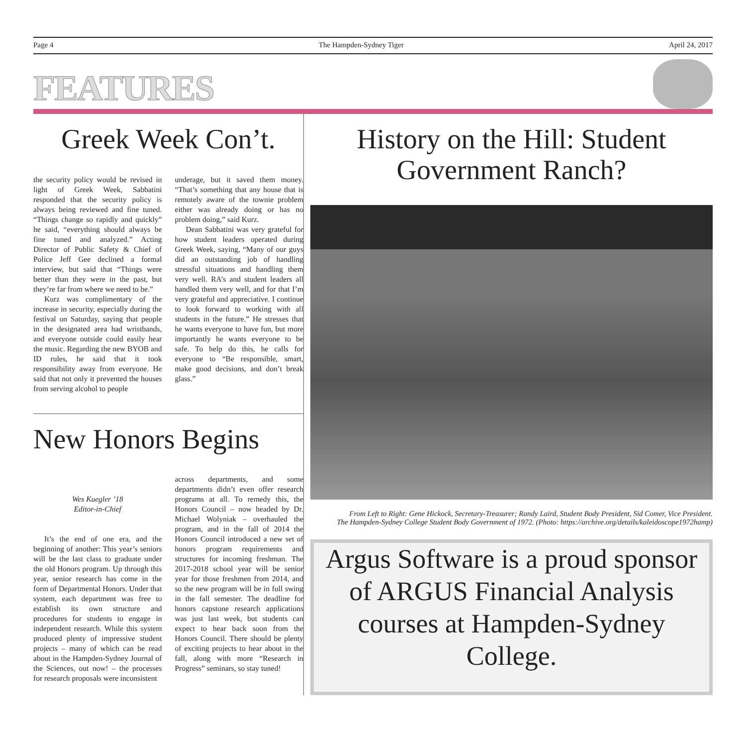Page 4 The Hampden-Sydney Tiger April 24, 2017
FEATURES
Greek Week Con’t.
the security policy would be revised in light of Greek Week, Sabbatini responded that the security policy is always being reviewed and fine tuned. “Things change so rapidly and quickly” he said, “everything should always be fine tuned and analyzed.” Acting Director of Public Safety & Chief of Police Jeff Gee declined a formal interview, but said that “Things were better than they were in the past, but they’re far from where we need to be.”
Kurz was complimentary of the increase in security, especially during the festival on Saturday, saying that people in the designated area had wristbands, and everyone outside could easily hear the music. Regarding the new BYOB and ID rules, he said that it took responsibility away from everyone. He said that not only it prevented the houses from serving alcohol to people
underage, but it saved them money. “That’s something that any house that is remotely aware of the townie problem either was already doing or has no problem doing,” said Kurz.
Dean Sabbatini was very grateful for how student leaders operated during Greek Week, saying, “Many of our guys did an outstanding job of handling stressful situations and handling them very well. RA’s and student leaders all handled them very well, and for that I’m very grateful and appreciative. I continue to look forward to working with all students in the future.” He stresses that he wants everyone to have fun, but more importantly he wants everyone to be safe. To help do this, he calls for everyone to “Be responsible, smart, make good decisions, and don’t break glass.”
New Honors Begins
Wes Kuegler ’18
Editor-in-Chief
It’s the end of one era, and the beginning of another: This year’s seniors will be the last class to graduate under the old Honors program. Up through this year, senior research has come in the form of Departmental Honors. Under that system, each department was free to establish its own structure and procedures for students to engage in independent research. While this system produced plenty of impressive student projects – many of which can be read about in the Hampden-Sydney Journal of the Sciences, out now! – the processes for research proposals were inconsistent
across departments, and some departments didn’t even offer research programs at all. To remedy this, the Honors Council – now headed by Dr. Michael Wolyniak – overhauled the program, and in the fall of 2014 the Honors Council introduced a new set of honors program requirements and structures for incoming freshman. The 2017-2018 school year will be senior year for those freshmen from 2014, and so the new program will be in full swing in the fall semester. The deadline for honors capstone research applications was just last week, but students can expect to hear back soon from the Honors Council. There should be plenty of exciting projects to hear about in the fall, along with more “Research in Progress” seminars, so stay tuned!
History on the Hill: Student Government Ranch?
From Left to Right: Gene Hickock, Secretary-Treasurer; Randy Laird, Student Body President, Sid Comer, Vice President.
The Hampden-Sydney College Student Body Government of 1972. (Photo: https://archive.org/details/kaleidoscope1972hamp)
Argus Software is a proud sponsor of ARGUS Financial Analysis courses at Hampden-Sydney College.